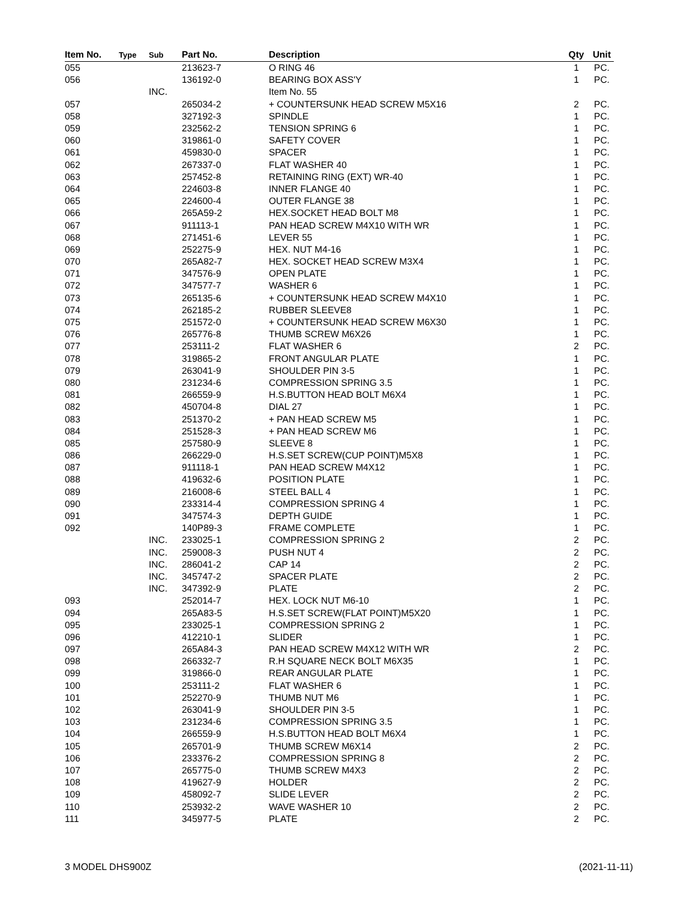| Item No. | Type | Sub | Part No. | Description | Qty | Unit |
| --- | --- | --- | --- | --- | --- | --- |
| 055 | | | 213623-7 | O RING 46 | 1 | PC. |
| 056 | | | 136192-0 | BEARING BOX ASS'Y | 1 | PC. |
| | | INC. | | Item No. 55 | | |
| 057 | | | 265034-2 | + COUNTERSUNK HEAD SCREW M5X16 | 2 | PC. |
| 058 | | | 327192-3 | SPINDLE | 1 | PC. |
| 059 | | | 232562-2 | TENSION SPRING 6 | 1 | PC. |
| 060 | | | 319861-0 | SAFETY COVER | 1 | PC. |
| 061 | | | 459830-0 | SPACER | 1 | PC. |
| 062 | | | 267337-0 | FLAT WASHER 40 | 1 | PC. |
| 063 | | | 257452-8 | RETAINING RING (EXT) WR-40 | 1 | PC. |
| 064 | | | 224603-8 | INNER FLANGE 40 | 1 | PC. |
| 065 | | | 224600-4 | OUTER FLANGE 38 | 1 | PC. |
| 066 | | | 265A59-2 | HEX.SOCKET HEAD BOLT M8 | 1 | PC. |
| 067 | | | 911113-1 | PAN HEAD SCREW M4X10 WITH WR | 1 | PC. |
| 068 | | | 271451-6 | LEVER 55 | 1 | PC. |
| 069 | | | 252275-9 | HEX. NUT M4-16 | 1 | PC. |
| 070 | | | 265A82-7 | HEX. SOCKET HEAD SCREW M3X4 | 1 | PC. |
| 071 | | | 347576-9 | OPEN PLATE | 1 | PC. |
| 072 | | | 347577-7 | WASHER 6 | 1 | PC. |
| 073 | | | 265135-6 | + COUNTERSUNK HEAD SCREW M4X10 | 1 | PC. |
| 074 | | | 262185-2 | RUBBER SLEEVE8 | 1 | PC. |
| 075 | | | 251572-0 | + COUNTERSUNK HEAD SCREW M6X30 | 1 | PC. |
| 076 | | | 265776-8 | THUMB SCREW M6X26 | 1 | PC. |
| 077 | | | 253111-2 | FLAT WASHER 6 | 2 | PC. |
| 078 | | | 319865-2 | FRONT ANGULAR PLATE | 1 | PC. |
| 079 | | | 263041-9 | SHOULDER PIN 3-5 | 1 | PC. |
| 080 | | | 231234-6 | COMPRESSION SPRING 3.5 | 1 | PC. |
| 081 | | | 266559-9 | H.S.BUTTON HEAD BOLT M6X4 | 1 | PC. |
| 082 | | | 450704-8 | DIAL 27 | 1 | PC. |
| 083 | | | 251370-2 | + PAN HEAD SCREW M5 | 1 | PC. |
| 084 | | | 251528-3 | + PAN HEAD SCREW M6 | 1 | PC. |
| 085 | | | 257580-9 | SLEEVE 8 | 1 | PC. |
| 086 | | | 266229-0 | H.S.SET SCREW(CUP POINT)M5X8 | 1 | PC. |
| 087 | | | 911118-1 | PAN HEAD SCREW M4X12 | 1 | PC. |
| 088 | | | 419632-6 | POSITION PLATE | 1 | PC. |
| 089 | | | 216008-6 | STEEL BALL 4 | 1 | PC. |
| 090 | | | 233314-4 | COMPRESSION SPRING 4 | 1 | PC. |
| 091 | | | 347574-3 | DEPTH GUIDE | 1 | PC. |
| 092 | | | 140P89-3 | FRAME COMPLETE | 1 | PC. |
| | | INC. | 233025-1 | COMPRESSION SPRING 2 | 2 | PC. |
| | | INC. | 259008-3 | PUSH NUT 4 | 2 | PC. |
| | | INC. | 286041-2 | CAP 14 | 2 | PC. |
| | | INC. | 345747-2 | SPACER PLATE | 2 | PC. |
| | | INC. | 347392-9 | PLATE | 2 | PC. |
| 093 | | | 252014-7 | HEX. LOCK NUT M6-10 | 1 | PC. |
| 094 | | | 265A83-5 | H.S.SET SCREW(FLAT POINT)M5X20 | 1 | PC. |
| 095 | | | 233025-1 | COMPRESSION SPRING 2 | 1 | PC. |
| 096 | | | 412210-1 | SLIDER | 1 | PC. |
| 097 | | | 265A84-3 | PAN HEAD SCREW M4X12 WITH WR | 2 | PC. |
| 098 | | | 266332-7 | R.H SQUARE NECK BOLT M6X35 | 1 | PC. |
| 099 | | | 319866-0 | REAR ANGULAR PLATE | 1 | PC. |
| 100 | | | 253111-2 | FLAT WASHER 6 | 1 | PC. |
| 101 | | | 252270-9 | THUMB NUT M6 | 1 | PC. |
| 102 | | | 263041-9 | SHOULDER PIN 3-5 | 1 | PC. |
| 103 | | | 231234-6 | COMPRESSION SPRING 3.5 | 1 | PC. |
| 104 | | | 266559-9 | H.S.BUTTON HEAD BOLT M6X4 | 1 | PC. |
| 105 | | | 265701-9 | THUMB SCREW M6X14 | 2 | PC. |
| 106 | | | 233376-2 | COMPRESSION SPRING 8 | 2 | PC. |
| 107 | | | 265775-0 | THUMB SCREW M4X3 | 2 | PC. |
| 108 | | | 419627-9 | HOLDER | 2 | PC. |
| 109 | | | 458092-7 | SLIDE LEVER | 2 | PC. |
| 110 | | | 253932-2 | WAVE WASHER 10 | 2 | PC. |
| 111 | | | 345977-5 | PLATE | 2 | PC. |
3 MODEL DHS900Z (2021-11-11)